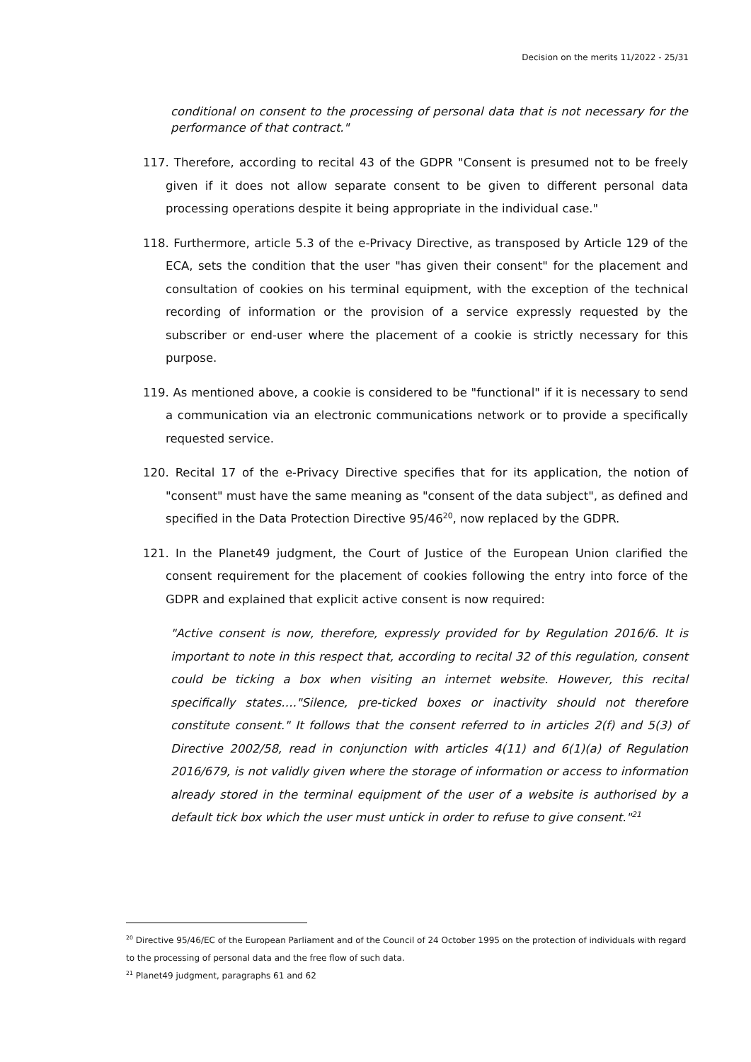Decision on the merits 11/2022 - 25/31
conditional on consent to the processing of personal data that is not necessary for the performance of that contract."
117. Therefore, according to recital 43 of the GDPR "Consent is presumed not to be freely given if it does not allow separate consent to be given to different personal data processing operations despite it being appropriate in the individual case."
118. Furthermore, article 5.3 of the e-Privacy Directive, as transposed by Article 129 of the ECA, sets the condition that the user "has given their consent" for the placement and consultation of cookies on his terminal equipment, with the exception of the technical recording of information or the provision of a service expressly requested by the subscriber or end-user where the placement of a cookie is strictly necessary for this purpose.
119. As mentioned above, a cookie is considered to be "functional" if it is necessary to send a communication via an electronic communications network or to provide a specifically requested service.
120. Recital 17 of the e-Privacy Directive specifies that for its application, the notion of "consent" must have the same meaning as "consent of the data subject", as defined and specified in the Data Protection Directive 95/46<sup>20</sup>, now replaced by the GDPR.
121. In the Planet49 judgment, the Court of Justice of the European Union clarified the consent requirement for the placement of cookies following the entry into force of the GDPR and explained that explicit active consent is now required:
"Active consent is now, therefore, expressly provided for by Regulation 2016/6. It is important to note in this respect that, according to recital 32 of this regulation, consent could be ticking a box when visiting an internet website. However, this recital specifically states…."Silence, pre-ticked boxes or inactivity should not therefore constitute consent." It follows that the consent referred to in articles 2(f) and 5(3) of Directive 2002/58, read in conjunction with articles 4(11) and 6(1)(a) of Regulation 2016/679, is not validly given where the storage of information or access to information already stored in the terminal equipment of the user of a website is authorised by a default tick box which the user must untick in order to refuse to give consent."<sup>21</sup>
<sup>20</sup> Directive 95/46/EC of the European Parliament and of the Council of 24 October 1995 on the protection of individuals with regard to the processing of personal data and the free flow of such data.
<sup>21</sup> Planet49 judgment, paragraphs 61 and 62